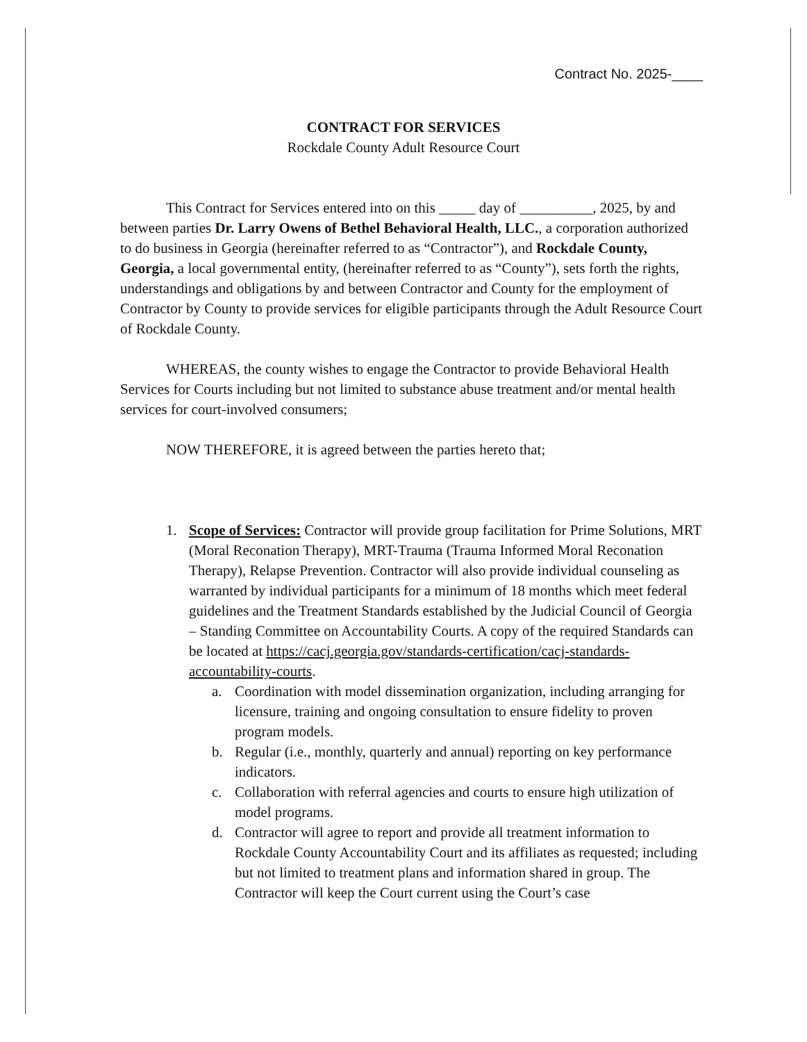Contract No. 2025-____
CONTRACT FOR SERVICES
Rockdale County Adult Resource Court
This Contract for Services entered into on this _____ day of __________, 2025, by and between parties Dr. Larry Owens of Bethel Behavioral Health, LLC., a corporation authorized to do business in Georgia (hereinafter referred to as “Contractor”), and Rockdale County, Georgia, a local governmental entity, (hereinafter referred to as “County”), sets forth the rights, understandings and obligations by and between Contractor and County for the employment of Contractor by County to provide services for eligible participants through the Adult Resource Court of Rockdale County.
WHEREAS, the county wishes to engage the Contractor to provide Behavioral Health Services for Courts including but not limited to substance abuse treatment and/or mental health services for court-involved consumers;
NOW THEREFORE, it is agreed between the parties hereto that;
1. Scope of Services: Contractor will provide group facilitation for Prime Solutions, MRT (Moral Reconation Therapy), MRT-Trauma (Trauma Informed Moral Reconation Therapy), Relapse Prevention. Contractor will also provide individual counseling as warranted by individual participants for a minimum of 18 months which meet federal guidelines and the Treatment Standards established by the Judicial Council of Georgia – Standing Committee on Accountability Courts. A copy of the required Standards can be located at https://cacj.georgia.gov/standards-certification/cacj-standards-accountability-courts.
a. Coordination with model dissemination organization, including arranging for licensure, training and ongoing consultation to ensure fidelity to proven program models.
b. Regular (i.e., monthly, quarterly and annual) reporting on key performance indicators.
c. Collaboration with referral agencies and courts to ensure high utilization of model programs.
d. Contractor will agree to report and provide all treatment information to Rockdale County Accountability Court and its affiliates as requested; including but not limited to treatment plans and information shared in group. The Contractor will keep the Court current using the Court’s case